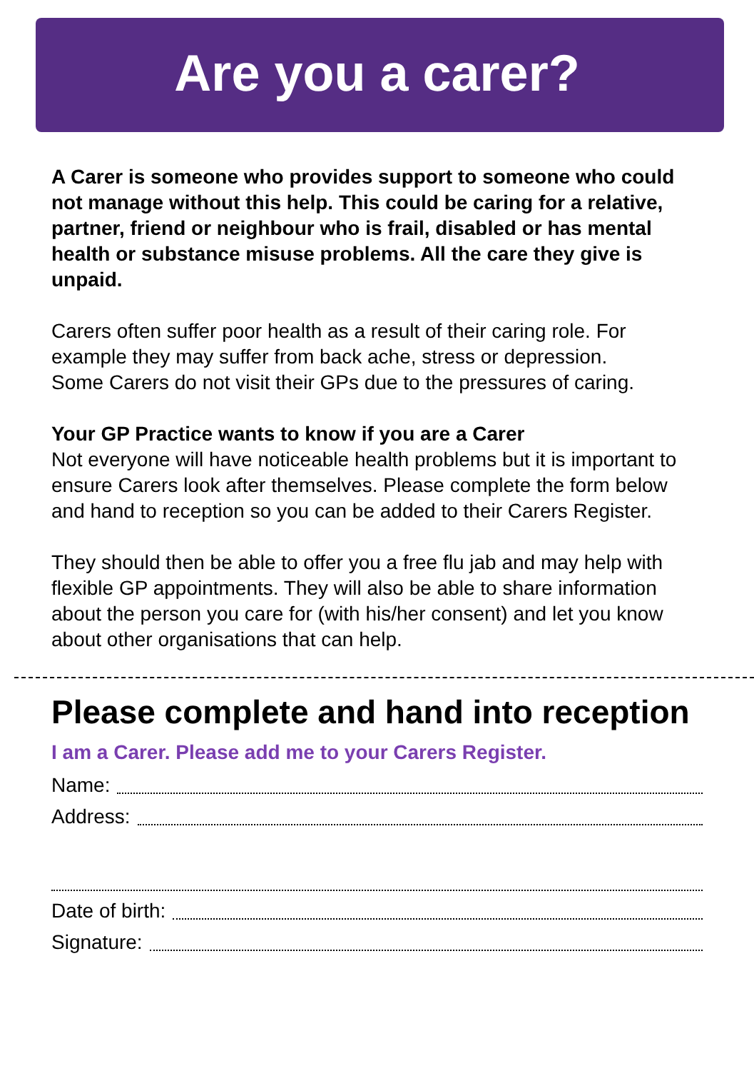Are you a carer?
A Carer is someone who provides support to someone who could not manage without this help. This could be caring for a relative, partner, friend or neighbour who is frail, disabled or has mental health or substance misuse problems. All the care they give is unpaid.
Carers often suffer poor health as a result of their caring role. For example they may suffer from back ache, stress or depression. Some Carers do not visit their GPs due to the pressures of caring.
Your GP Practice wants to know if you are a Carer
Not everyone will have noticeable health problems but it is important to ensure Carers look after themselves. Please complete the form below and hand to reception so you can be added to their Carers Register.
They should then be able to offer you a free flu jab and may help with flexible GP appointments. They will also be able to share information about the person you care for (with his/her consent) and let you know about other organisations that can help.
Please complete and hand into reception
I am a Carer. Please add me to your Carers Register.
Name:
Address:
Date of birth:
Signature: